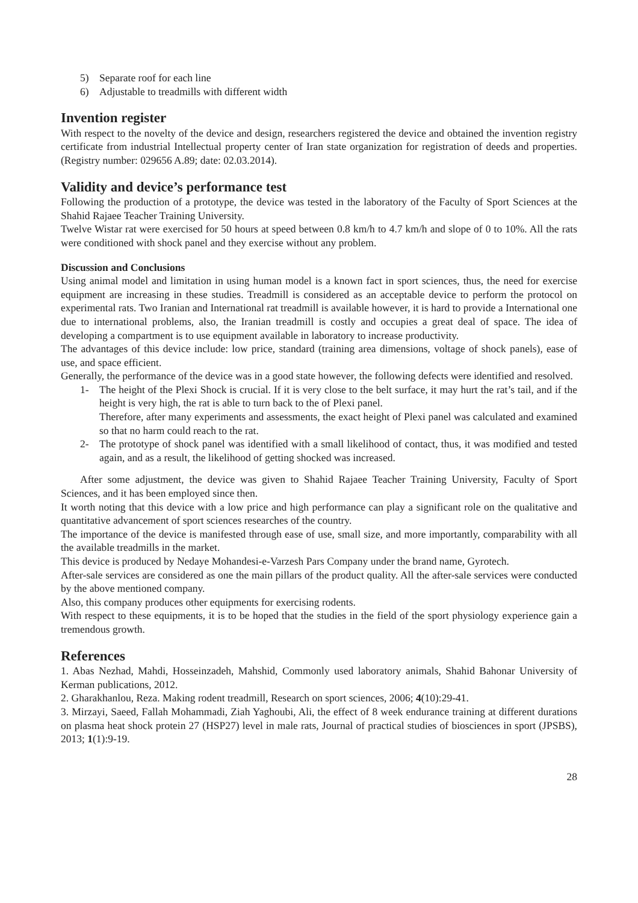5) Separate roof for each line
6) Adjustable to treadmills with different width
Invention register
With respect to the novelty of the device and design, researchers registered the device and obtained the invention registry certificate from industrial Intellectual property center of Iran state organization for registration of deeds and properties. (Registry number: 029656 A.89; date: 02.03.2014).
Validity and device’s performance test
Following the production of a prototype, the device was tested in the laboratory of the Faculty of Sport Sciences at the Shahid Rajaee Teacher Training University.
Twelve Wistar rat were exercised for 50 hours at speed between 0.8 km/h to 4.7 km/h and slope of 0 to 10%. All the rats were conditioned with shock panel and they exercise without any problem.
Discussion and Conclusions
Using animal model and limitation in using human model is a known fact in sport sciences, thus, the need for exercise equipment are increasing in these studies. Treadmill is considered as an acceptable device to perform the protocol on experimental rats. Two Iranian and International rat treadmill is available however, it is hard to provide a International one due to international problems, also, the Iranian treadmill is costly and occupies a great deal of space. The idea of developing a compartment is to use equipment available in laboratory to increase productivity.
The advantages of this device include: low price, standard (training area dimensions, voltage of shock panels), ease of use, and space efficient.
Generally, the performance of the device was in a good state however, the following defects were identified and resolved.
1- The height of the Plexi Shock is crucial. If it is very close to the belt surface, it may hurt the rat’s tail, and if the height is very high, the rat is able to turn back to the of Plexi panel.
Therefore, after many experiments and assessments, the exact height of Plexi panel was calculated and examined so that no harm could reach to the rat.
2- The prototype of shock panel was identified with a small likelihood of contact, thus, it was modified and tested again, and as a result, the likelihood of getting shocked was increased.
After some adjustment, the device was given to Shahid Rajaee Teacher Training University, Faculty of Sport Sciences, and it has been employed since then.
It worth noting that this device with a low price and high performance can play a significant role on the qualitative and quantitative advancement of sport sciences researches of the country.
The importance of the device is manifested through ease of use, small size, and more importantly, comparability with all the available treadmills in the market.
This device is produced by Nedaye Mohandesi-e-Varzesh Pars Company under the brand name, Gyrotech.
After-sale services are considered as one the main pillars of the product quality. All the after-sale services were conducted by the above mentioned company.
Also, this company produces other equipments for exercising rodents.
With respect to these equipments, it is to be hoped that the studies in the field of the sport physiology experience gain a tremendous growth.
References
1. Abas Nezhad, Mahdi, Hosseinzadeh, Mahshid, Commonly used laboratory animals, Shahid Bahonar University of Kerman publications, 2012.
2. Gharakhanlou, Reza. Making rodent treadmill, Research on sport sciences, 2006; 4(10):29-41.
3. Mirzayi, Saeed, Fallah Mohammadi, Ziah Yaghoubi, Ali, the effect of 8 week endurance training at different durations on plasma heat shock protein 27 (HSP27) level in male rats, Journal of practical studies of biosciences in sport (JPSBS), 2013; 1(1):9-19.
28